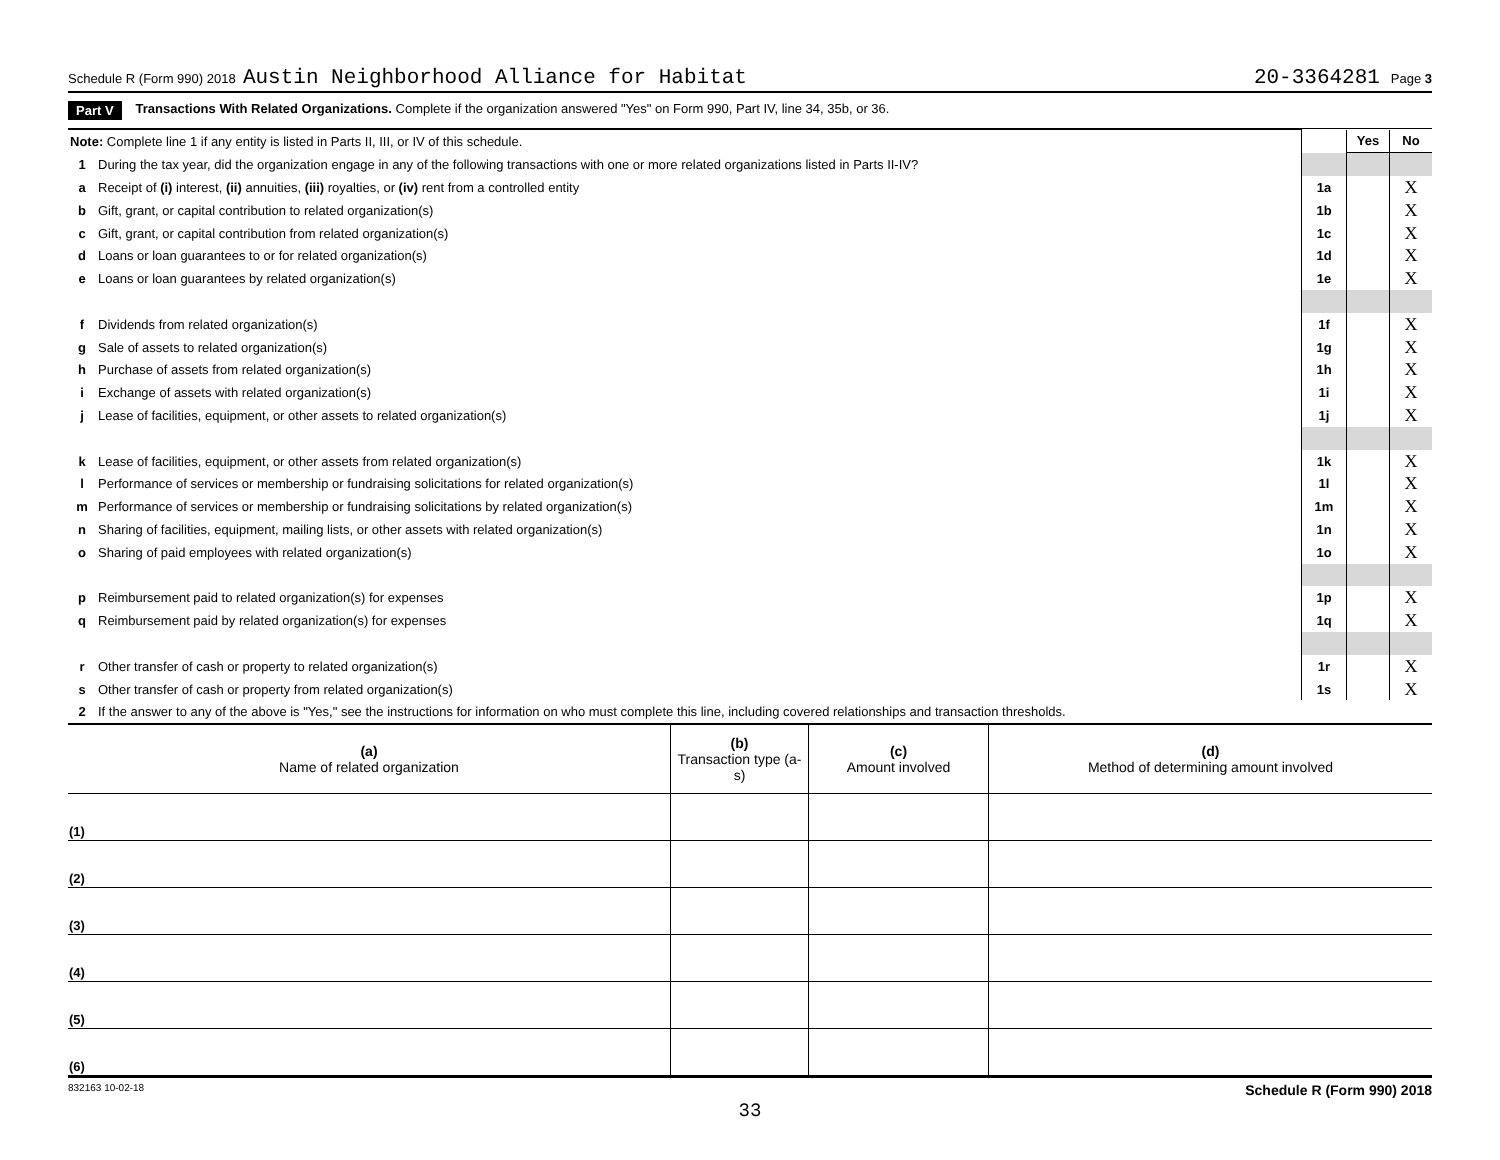Schedule R (Form 990) 2018 Austin Neighborhood Alliance for Habitat 20-3364281 Page 3
Part V Transactions With Related Organizations. Complete if the organization answered "Yes" on Form 990, Part IV, line 34, 35b, or 36.
| Note: Complete line 1 if any entity is listed in Parts II, III, or IV of this schedule. | | | Yes | No |
| 1 | During the tax year, did the organization engage in any of the following transactions with one or more related organizations listed in Parts II-IV? | | | |
| a | Receipt of (i) interest, (ii) annuities, (iii) royalties, or (iv) rent from a controlled entity | 1a | | X |
| b | Gift, grant, or capital contribution to related organization(s) | 1b | | X |
| c | Gift, grant, or capital contribution from related organization(s) | 1c | | X |
| d | Loans or loan guarantees to or for related organization(s) | 1d | | X |
| e | Loans or loan guarantees by related organization(s) | 1e | | X |
| f | Dividends from related organization(s) | 1f | | X |
| g | Sale of assets to related organization(s) | 1g | | X |
| h | Purchase of assets from related organization(s) | 1h | | X |
| i | Exchange of assets with related organization(s) | 1i | | X |
| j | Lease of facilities, equipment, or other assets to related organization(s) | 1j | | X |
| k | Lease of facilities, equipment, or other assets from related organization(s) | 1k | | X |
| l | Performance of services or membership or fundraising solicitations for related organization(s) | 1l | | X |
| m | Performance of services or membership or fundraising solicitations by related organization(s) | 1m | | X |
| n | Sharing of facilities, equipment, mailing lists, or other assets with related organization(s) | 1n | | X |
| o | Sharing of paid employees with related organization(s) | 1o | | X |
| p | Reimbursement paid to related organization(s) for expenses | 1p | | X |
| q | Reimbursement paid by related organization(s) for expenses | 1q | | X |
| r | Other transfer of cash or property to related organization(s) | 1r | | X |
| s | Other transfer of cash or property from related organization(s) | 1s | | X |
| 2 | If the answer to any of the above is "Yes," see the instructions for information on who must complete this line, including covered relationships and transaction thresholds. | | | |
| (a) Name of related organization | (b) Transaction type (a-s) | (c) Amount involved | (d) Method of determining amount involved |
| --- | --- | --- | --- |
| (1) | | | |
| (2) | | | |
| (3) | | | |
| (4) | | | |
| (5) | | | |
| (6) | | | |
832163 10-02-18 Schedule R (Form 990) 2018
33